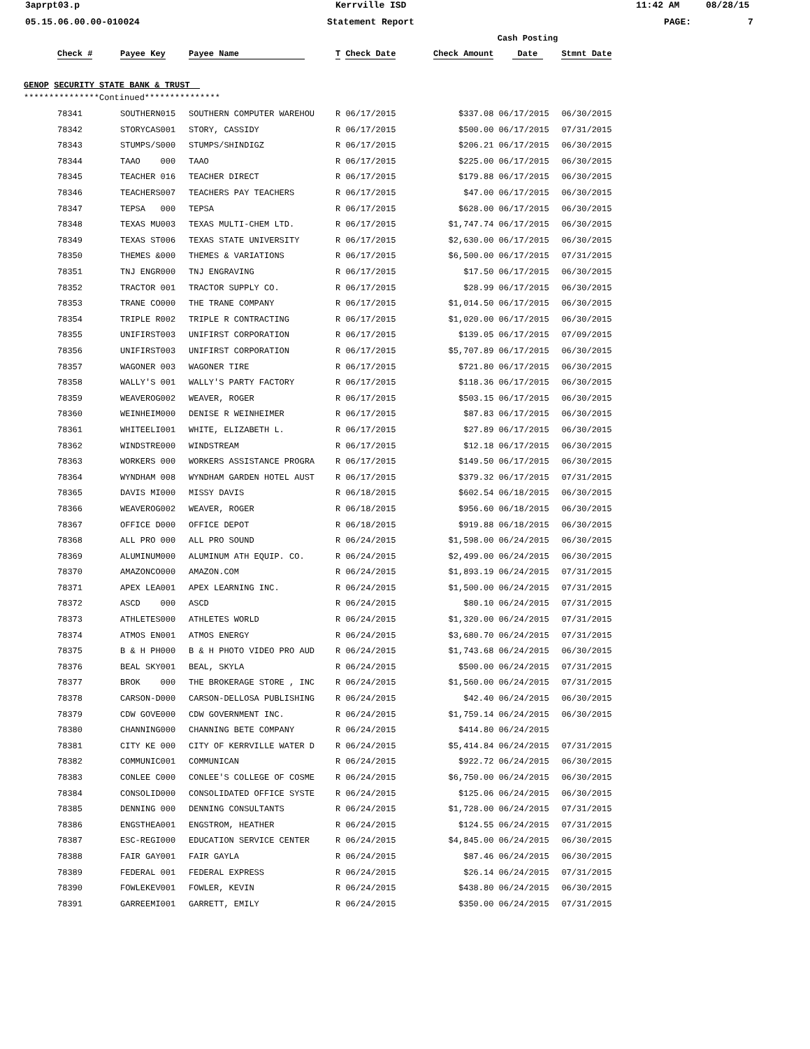3aprpt03.p Kerrville ISD 11:42 AM 08/28/15
05.15.06.00.00-010024 Statement Report PAGE: 7
| | | | | | | Cash Posting | |
| --- | --- | --- | --- | --- | --- | --- | --- |
| | Check # | Payee Key | Payee Name | T Check Date | Check Amount | Date | Stmnt Date |
| GENOP SECURITY STATE BANK & TRUST | | | | | | | |
| ***************Continued*************** | | | | | | | |
| | 78341 | SOUTHERN015 | SOUTHERN COMPUTER WAREHOU | R 06/17/2015 | $337.08 | 06/17/2015 | 06/30/2015 |
| | 78342 | STORYCAS001 | STORY, CASSIDY | R 06/17/2015 | $500.00 | 06/17/2015 | 07/31/2015 |
| | 78343 | STUMPS/S000 | STUMPS/SHINDIGZ | R 06/17/2015 | $206.21 | 06/17/2015 | 06/30/2015 |
| | 78344 | TAAO 000 | TAAO | R 06/17/2015 | $225.00 | 06/17/2015 | 06/30/2015 |
| | 78345 | TEACHER 016 | TEACHER DIRECT | R 06/17/2015 | $179.88 | 06/17/2015 | 06/30/2015 |
| | 78346 | TEACHERS007 | TEACHERS PAY TEACHERS | R 06/17/2015 | $47.00 | 06/17/2015 | 06/30/2015 |
| | 78347 | TEPSA 000 | TEPSA | R 06/17/2015 | $628.00 | 06/17/2015 | 06/30/2015 |
| | 78348 | TEXAS MU003 | TEXAS MULTI-CHEM LTD. | R 06/17/2015 | $1,747.74 | 06/17/2015 | 06/30/2015 |
| | 78349 | TEXAS ST006 | TEXAS STATE UNIVERSITY | R 06/17/2015 | $2,630.00 | 06/17/2015 | 06/30/2015 |
| | 78350 | THEMES &000 | THEMES & VARIATIONS | R 06/17/2015 | $6,500.00 | 06/17/2015 | 07/31/2015 |
| | 78351 | TNJ ENGR000 | TNJ ENGRAVING | R 06/17/2015 | $17.50 | 06/17/2015 | 06/30/2015 |
| | 78352 | TRACTOR 001 | TRACTOR SUPPLY CO. | R 06/17/2015 | $28.99 | 06/17/2015 | 06/30/2015 |
| | 78353 | TRANE CO000 | THE TRANE COMPANY | R 06/17/2015 | $1,014.50 | 06/17/2015 | 06/30/2015 |
| | 78354 | TRIPLE R002 | TRIPLE R CONTRACTING | R 06/17/2015 | $1,020.00 | 06/17/2015 | 06/30/2015 |
| | 78355 | UNIFIRST003 | UNIFIRST CORPORATION | R 06/17/2015 | $139.05 | 06/17/2015 | 07/09/2015 |
| | 78356 | UNIFIRST003 | UNIFIRST CORPORATION | R 06/17/2015 | $5,707.89 | 06/17/2015 | 06/30/2015 |
| | 78357 | WAGONER 003 | WAGONER TIRE | R 06/17/2015 | $721.80 | 06/17/2015 | 06/30/2015 |
| | 78358 | WALLY'S 001 | WALLY'S PARTY FACTORY | R 06/17/2015 | $118.36 | 06/17/2015 | 06/30/2015 |
| | 78359 | WEAVEROG002 | WEAVER, ROGER | R 06/17/2015 | $503.15 | 06/17/2015 | 06/30/2015 |
| | 78360 | WEINHEIM000 | DENISE R WEINHEIMER | R 06/17/2015 | $87.83 | 06/17/2015 | 06/30/2015 |
| | 78361 | WHITEELI001 | WHITE, ELIZABETH L. | R 06/17/2015 | $27.89 | 06/17/2015 | 06/30/2015 |
| | 78362 | WINDSTRE000 | WINDSTREAM | R 06/17/2015 | $12.18 | 06/17/2015 | 06/30/2015 |
| | 78363 | WORKERS 000 | WORKERS ASSISTANCE PROGRA | R 06/17/2015 | $149.50 | 06/17/2015 | 06/30/2015 |
| | 78364 | WYNDHAM 008 | WYNDHAM GARDEN HOTEL AUST | R 06/17/2015 | $379.32 | 06/17/2015 | 07/31/2015 |
| | 78365 | DAVIS MI000 | MISSY DAVIS | R 06/18/2015 | $602.54 | 06/18/2015 | 06/30/2015 |
| | 78366 | WEAVEROG002 | WEAVER, ROGER | R 06/18/2015 | $956.60 | 06/18/2015 | 06/30/2015 |
| | 78367 | OFFICE D000 | OFFICE DEPOT | R 06/18/2015 | $919.88 | 06/18/2015 | 06/30/2015 |
| | 78368 | ALL PRO 000 | ALL PRO SOUND | R 06/24/2015 | $1,598.00 | 06/24/2015 | 06/30/2015 |
| | 78369 | ALUMINUM000 | ALUMINUM ATH EQUIP. CO. | R 06/24/2015 | $2,499.00 | 06/24/2015 | 06/30/2015 |
| | 78370 | AMAZONCO000 | AMAZON.COM | R 06/24/2015 | $1,893.19 | 06/24/2015 | 07/31/2015 |
| | 78371 | APEX LEA001 | APEX LEARNING INC. | R 06/24/2015 | $1,500.00 | 06/24/2015 | 07/31/2015 |
| | 78372 | ASCD 000 | ASCD | R 06/24/2015 | $80.10 | 06/24/2015 | 07/31/2015 |
| | 78373 | ATHLETES000 | ATHLETES WORLD | R 06/24/2015 | $1,320.00 | 06/24/2015 | 07/31/2015 |
| | 78374 | ATMOS EN001 | ATMOS ENERGY | R 06/24/2015 | $3,680.70 | 06/24/2015 | 07/31/2015 |
| | 78375 | B & H PH000 | B & H PHOTO VIDEO PRO AUD | R 06/24/2015 | $1,743.68 | 06/24/2015 | 06/30/2015 |
| | 78376 | BEAL SKY001 | BEAL, SKYLA | R 06/24/2015 | $500.00 | 06/24/2015 | 07/31/2015 |
| | 78377 | BROK 000 | THE BROKERAGE STORE , INC | R 06/24/2015 | $1,560.00 | 06/24/2015 | 07/31/2015 |
| | 78378 | CARSON-D000 | CARSON-DELLOSA PUBLISHING | R 06/24/2015 | $42.40 | 06/24/2015 | 06/30/2015 |
| | 78379 | CDW GOVE000 | CDW GOVERNMENT INC. | R 06/24/2015 | $1,759.14 | 06/24/2015 | 06/30/2015 |
| | 78380 | CHANNING000 | CHANNING BETE COMPANY | R 06/24/2015 | $414.80 | 06/24/2015 | |
| | 78381 | CITY KE 000 | CITY OF KERRVILLE WATER D | R 06/24/2015 | $5,414.84 | 06/24/2015 | 07/31/2015 |
| | 78382 | COMMUNIC001 | COMMUNICAN | R 06/24/2015 | $922.72 | 06/24/2015 | 06/30/2015 |
| | 78383 | CONLEE C000 | CONLEE'S COLLEGE OF COSME | R 06/24/2015 | $6,750.00 | 06/24/2015 | 06/30/2015 |
| | 78384 | CONSOLID000 | CONSOLIDATED OFFICE SYSTE | R 06/24/2015 | $125.06 | 06/24/2015 | 06/30/2015 |
| | 78385 | DENNING 000 | DENNING CONSULTANTS | R 06/24/2015 | $1,728.00 | 06/24/2015 | 07/31/2015 |
| | 78386 | ENGSTHEA001 | ENGSTROM, HEATHER | R 06/24/2015 | $124.55 | 06/24/2015 | 07/31/2015 |
| | 78387 | ESC-REGI000 | EDUCATION SERVICE CENTER | R 06/24/2015 | $4,845.00 | 06/24/2015 | 06/30/2015 |
| | 78388 | FAIR GAY001 | FAIR GAYLA | R 06/24/2015 | $87.46 | 06/24/2015 | 06/30/2015 |
| | 78389 | FEDERAL 001 | FEDERAL EXPRESS | R 06/24/2015 | $26.14 | 06/24/2015 | 07/31/2015 |
| | 78390 | FOWLEKEV001 | FOWLER, KEVIN | R 06/24/2015 | $438.80 | 06/24/2015 | 06/30/2015 |
| | 78391 | GARREEMI001 | GARRETT, EMILY | R 06/24/2015 | $350.00 | 06/24/2015 | 07/31/2015 |